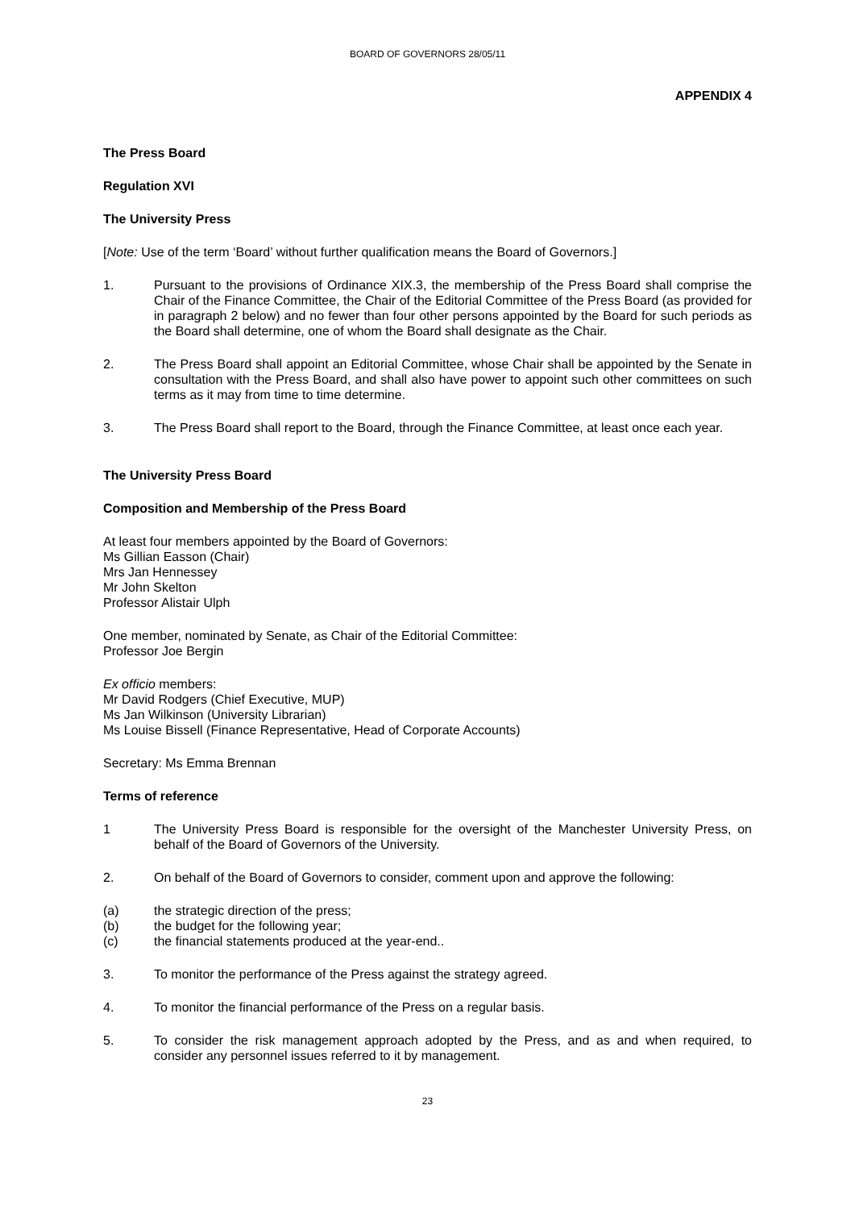BOARD OF GOVERNORS 28/05/11
APPENDIX 4
The Press Board
Regulation XVI
The University Press
[Note: Use of the term ‘Board’ without further qualification means the Board of Governors.]
1. Pursuant to the provisions of Ordinance XIX.3, the membership of the Press Board shall comprise the Chair of the Finance Committee, the Chair of the Editorial Committee of the Press Board (as provided for in paragraph 2 below) and no fewer than four other persons appointed by the Board for such periods as the Board shall determine, one of whom the Board shall designate as the Chair.
2. The Press Board shall appoint an Editorial Committee, whose Chair shall be appointed by the Senate in consultation with the Press Board, and shall also have power to appoint such other committees on such terms as it may from time to time determine.
3. The Press Board shall report to the Board, through the Finance Committee, at least once each year.
The University Press Board
Composition and Membership of the Press Board
At least four members appointed by the Board of Governors:
Ms Gillian Easson (Chair)
Mrs Jan Hennessey
Mr John Skelton
Professor Alistair Ulph
One member, nominated by Senate, as Chair of the Editorial Committee:
Professor Joe Bergin
Ex officio members:
Mr David Rodgers (Chief Executive, MUP)
Ms Jan Wilkinson (University Librarian)
Ms Louise Bissell (Finance Representative, Head of Corporate Accounts)
Secretary: Ms Emma Brennan
Terms of reference
1 The University Press Board is responsible for the oversight of the Manchester University Press, on behalf of the Board of Governors of the University.
2. On behalf of the Board of Governors to consider, comment upon and approve the following:
(a) the strategic direction of the press;
(b) the budget for the following year;
(c) the financial statements produced at the year-end..
3. To monitor the performance of the Press against the strategy agreed.
4. To monitor the financial performance of the Press on a regular basis.
5. To consider the risk management approach adopted by the Press, and as and when required, to consider any personnel issues referred to it by management.
23